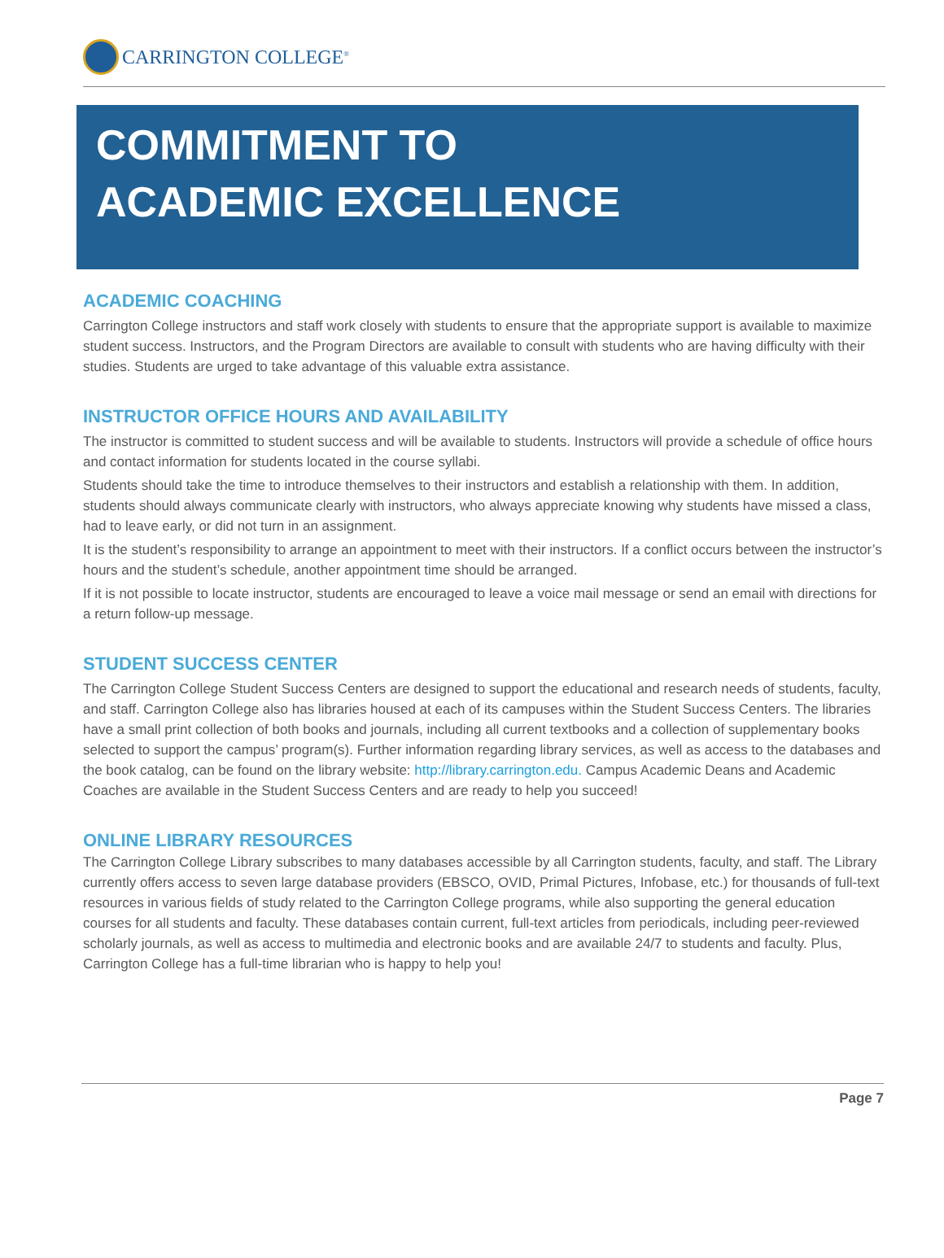CARRINGTON COLLEGE<sup>®</sup>
COMMITMENT TO
ACADEMIC EXCELLENCE
ACADEMIC COACHING
Carrington College instructors and staff work closely with students to ensure that the appropriate support is available to maximize student success. Instructors, and the Program Directors are available to consult with students who are having difficulty with their studies. Students are urged to take advantage of this valuable extra assistance.
INSTRUCTOR OFFICE HOURS AND AVAILABILITY
The instructor is committed to student success and will be available to students. Instructors will provide a schedule of office hours and contact information for students located in the course syllabi.
Students should take the time to introduce themselves to their instructors and establish a relationship with them. In addition, students should always communicate clearly with instructors, who always appreciate knowing why students have missed a class, had to leave early, or did not turn in an assignment.
It is the student’s responsibility to arrange an appointment to meet with their instructors. If a conflict occurs between the instructor’s hours and the student’s schedule, another appointment time should be arranged.
If it is not possible to locate instructor, students are encouraged to leave a voice mail message or send an email with directions for a return follow-up message.
STUDENT SUCCESS CENTER
The Carrington College Student Success Centers are designed to support the educational and research needs of students, faculty, and staff. Carrington College also has libraries housed at each of its campuses within the Student Success Centers. The libraries have a small print collection of both books and journals, including all current textbooks and a collection of supplementary books selected to support the campus’ program(s). Further information regarding library services, as well as access to the databases and the book catalog, can be found on the library website: http://library.carrington.edu. Campus Academic Deans and Academic Coaches are available in the Student Success Centers and are ready to help you succeed!
ONLINE LIBRARY RESOURCES
The Carrington College Library subscribes to many databases accessible by all Carrington students, faculty, and staff. The Library currently offers access to seven large database providers (EBSCO, OVID, Primal Pictures, Infobase, etc.) for thousands of full-text resources in various fields of study related to the Carrington College programs, while also supporting the general education courses for all students and faculty. These databases contain current, full-text articles from periodicals, including peer-reviewed scholarly journals, as well as access to multimedia and electronic books and are available 24/7 to students and faculty. Plus, Carrington College has a full-time librarian who is happy to help you!
Page 7